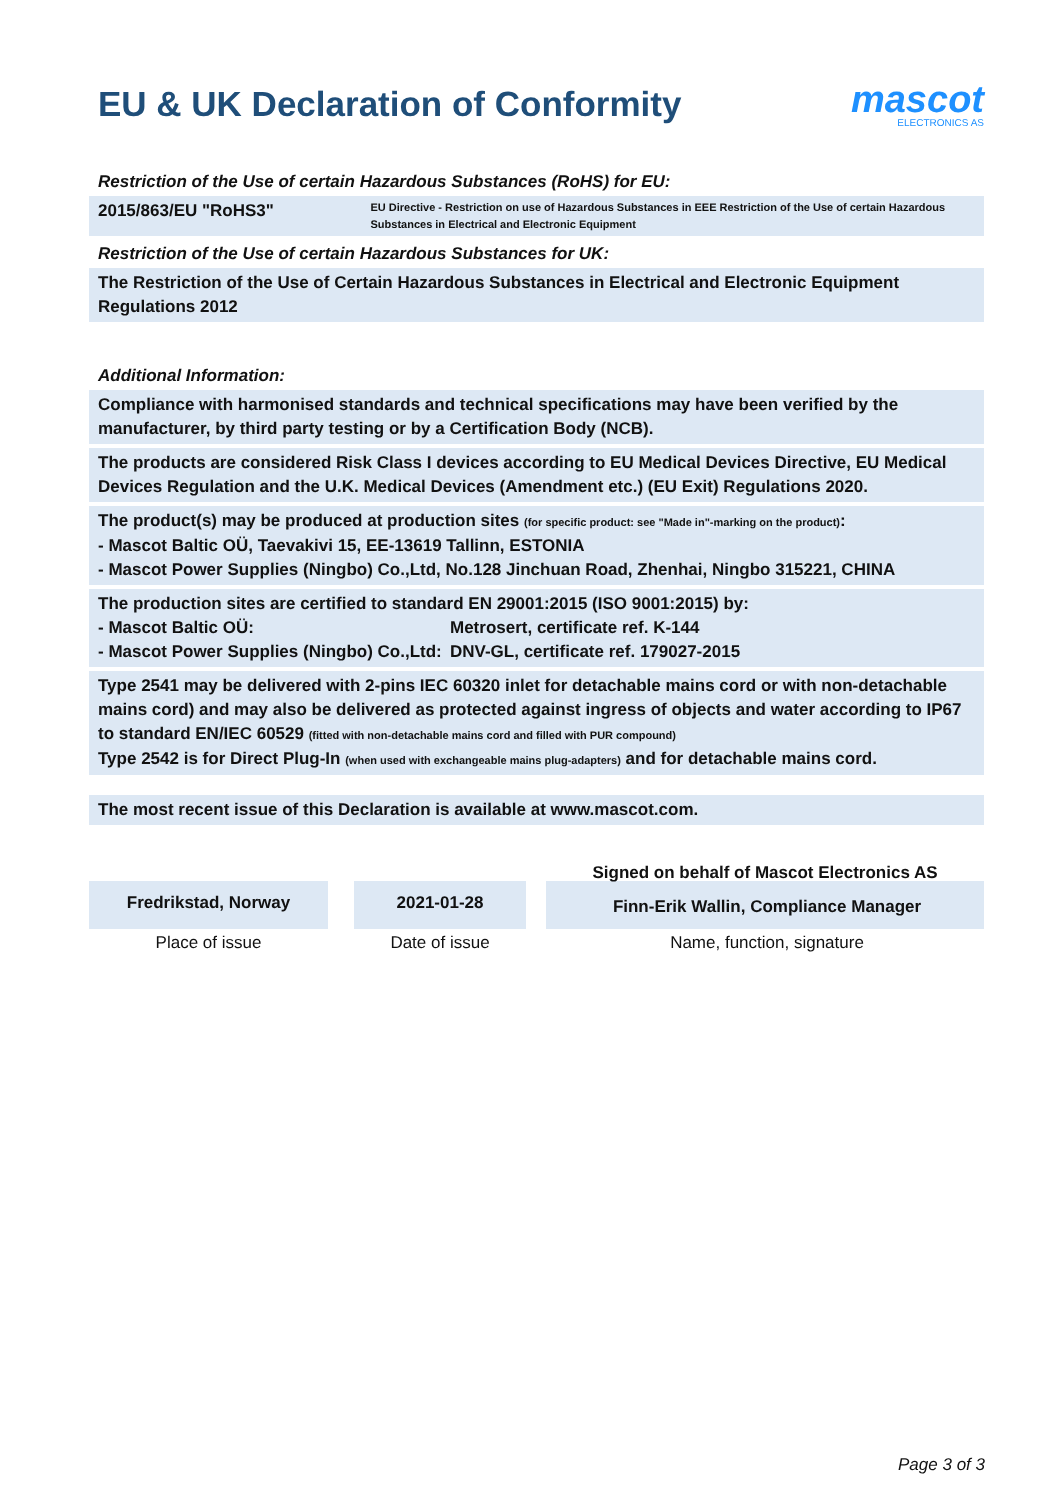EU & UK Declaration of Conformity mascot
ELECTRONICS AS
Restriction of the Use of certain Hazardous Substances (RoHS) for EU:
2015/863/EU "RoHS3" EU Directive - Restriction on use of Hazardous Substances in EEE Restriction of the Use of certain Hazardous Substances in Electrical and Electronic Equipment
Restriction of the Use of certain Hazardous Substances for UK:
The Restriction of the Use of Certain Hazardous Substances in Electrical and Electronic Equipment Regulations 2012
Additional Information:
Compliance with harmonised standards and technical specifications may have been verified by the manufacturer, by third party testing or by a Certification Body (NCB).
The products are considered Risk Class I devices according to EU Medical Devices Directive, EU Medical Devices Regulation and the U.K. Medical Devices (Amendment etc.) (EU Exit) Regulations 2020.
The product(s) may be produced at production sites (for specific product: see "Made in"-marking on the product):
- Mascot Baltic OÜ, Taevakivi 15, EE-13619 Tallinn, ESTONIA
- Mascot Power Supplies (Ningbo) Co.,Ltd, No.128 Jinchuan Road, Zhenhai, Ningbo 315221, CHINA
The production sites are certified to standard EN 29001:2015 (ISO 9001:2015) by:
- Mascot Baltic OÜ: Metrosert, certificate ref. K-144
- Mascot Power Supplies (Ningbo) Co.,Ltd: DNV-GL, certificate ref. 179027-2015
Type 2541 may be delivered with 2-pins IEC 60320 inlet for detachable mains cord or with non-detachable mains cord) and may also be delivered as protected against ingress of objects and water according to IP67 to standard EN/IEC 60529 (fitted with non-detachable mains cord and filled with PUR compound)
Type 2542 is for Direct Plug-In (when used with exchangeable mains plug-adapters) and for detachable mains cord.
The most recent issue of this Declaration is available at www.mascot.com.
Fredrikstad, Norway
Place of issue
2021-01-28
Date of issue
Signed on behalf of Mascot Electronics AS
Finn-Erik Wallin, Compliance Manager
Name, function, signature
Page 3 of 3